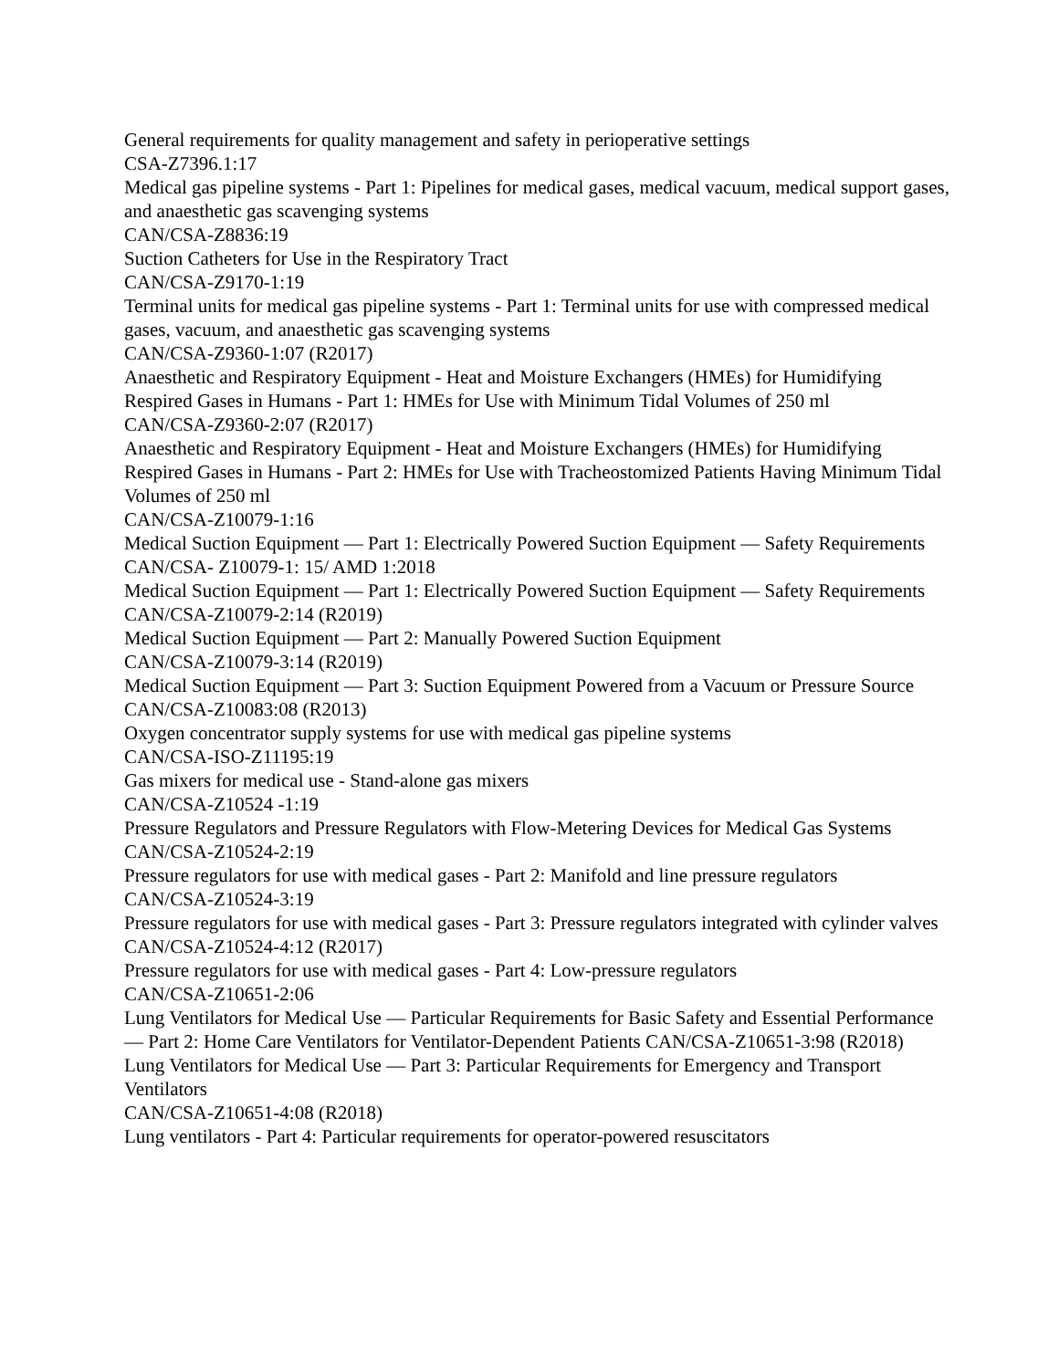General requirements for quality management and safety in perioperative settings
CSA-Z7396.1:17
Medical gas pipeline systems - Part 1: Pipelines for medical gases, medical vacuum, medical support gases, and anaesthetic gas scavenging systems
CAN/CSA-Z8836:19
Suction Catheters for Use in the Respiratory Tract
CAN/CSA-Z9170-1:19
Terminal units for medical gas pipeline systems - Part 1: Terminal units for use with compressed medical gases, vacuum, and anaesthetic gas scavenging systems
CAN/CSA-Z9360-1:07 (R2017)
Anaesthetic and Respiratory Equipment - Heat and Moisture Exchangers (HMEs) for Humidifying Respired Gases in Humans - Part 1: HMEs for Use with Minimum Tidal Volumes of 250 ml
CAN/CSA-Z9360-2:07 (R2017)
Anaesthetic and Respiratory Equipment - Heat and Moisture Exchangers (HMEs) for Humidifying Respired Gases in Humans - Part 2: HMEs for Use with Tracheostomized Patients Having Minimum Tidal Volumes of 250 ml
CAN/CSA-Z10079-1:16
Medical Suction Equipment — Part 1: Electrically Powered Suction Equipment — Safety Requirements
CAN/CSA- Z10079-1: 15/ AMD 1:2018
Medical Suction Equipment — Part 1: Electrically Powered Suction Equipment — Safety Requirements
CAN/CSA-Z10079-2:14 (R2019)
Medical Suction Equipment — Part 2: Manually Powered Suction Equipment
CAN/CSA-Z10079-3:14 (R2019)
Medical Suction Equipment — Part 3: Suction Equipment Powered from a Vacuum or Pressure Source
CAN/CSA-Z10083:08 (R2013)
Oxygen concentrator supply systems for use with medical gas pipeline systems
CAN/CSA-ISO-Z11195:19
Gas mixers for medical use - Stand-alone gas mixers
CAN/CSA-Z10524 -1:19
Pressure Regulators and Pressure Regulators with Flow-Metering Devices for Medical Gas Systems
CAN/CSA-Z10524-2:19
Pressure regulators for use with medical gases - Part 2: Manifold and line pressure regulators
CAN/CSA-Z10524-3:19
Pressure regulators for use with medical gases - Part 3: Pressure regulators integrated with cylinder valves
CAN/CSA-Z10524-4:12 (R2017)
Pressure regulators for use with medical gases - Part 4: Low-pressure regulators
CAN/CSA-Z10651-2:06
Lung Ventilators for Medical Use — Particular Requirements for Basic Safety and Essential Performance — Part 2: Home Care Ventilators for Ventilator-Dependent Patients CAN/CSA-Z10651-3:98 (R2018)
Lung Ventilators for Medical Use — Part 3: Particular Requirements for Emergency and Transport Ventilators
CAN/CSA-Z10651-4:08 (R2018)
Lung ventilators - Part 4: Particular requirements for operator-powered resuscitators